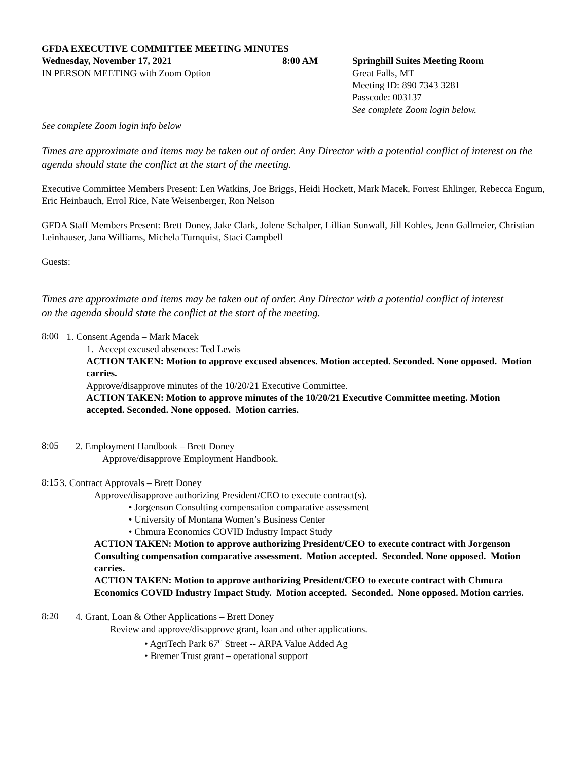GFDA EXECUTIVE COMMITTEE MEETING MINUTES
Wednesday, November 17, 2021
IN PERSON MEETING with Zoom Option
8:00 AM Springhill Suites Meeting Room
Great Falls, MT
Meeting ID: 890 7343 3281
Passcode: 003137
See complete Zoom login below.
See complete Zoom login info below
Times are approximate and items may be taken out of order. Any Director with a potential conflict of interest on the agenda should state the conflict at the start of the meeting.
Executive Committee Members Present: Len Watkins, Joe Briggs, Heidi Hockett, Mark Macek, Forrest Ehlinger, Rebecca Engum, Eric Heinbauch, Errol Rice, Nate Weisenberger, Ron Nelson
GFDA Staff Members Present: Brett Doney, Jake Clark, Jolene Schalper, Lillian Sunwall, Jill Kohles, Jenn Gallmeier, Christian Leinhauser, Jana Williams, Michela Turnquist, Staci Campbell
Guests:
Times are approximate and items may be taken out of order. Any Director with a potential conflict of interest on the agenda should state the conflict at the start of the meeting.
8:00
1. Consent Agenda – Mark Macek
1. Accept excused absences: Ted Lewis
ACTION TAKEN: Motion to approve excused absences. Motion accepted. Seconded. None opposed. Motion carries.
Approve/disapprove minutes of the 10/20/21 Executive Committee.
ACTION TAKEN: Motion to approve minutes of the 10/20/21 Executive Committee meeting. Motion accepted. Seconded. None opposed. Motion carries.
8:05
2. Employment Handbook – Brett Doney
Approve/disapprove Employment Handbook.
8:15
3. Contract Approvals – Brett Doney
Approve/disapprove authorizing President/CEO to execute contract(s).
• Jorgenson Consulting compensation comparative assessment
• University of Montana Women’s Business Center
• Chmura Economics COVID Industry Impact Study
ACTION TAKEN: Motion to approve authorizing President/CEO to execute contract with Jorgenson Consulting compensation comparative assessment. Motion accepted. Seconded. None opposed. Motion carries.
ACTION TAKEN: Motion to approve authorizing President/CEO to execute contract with Chmura Economics COVID Industry Impact Study. Motion accepted. Seconded. None opposed. Motion carries.
8:20
4. Grant, Loan & Other Applications – Brett Doney
Review and approve/disapprove grant, loan and other applications.
• AgriTech Park 67<sup>th</sup> Street -- ARPA Value Added Ag
• Bremer Trust grant – operational support